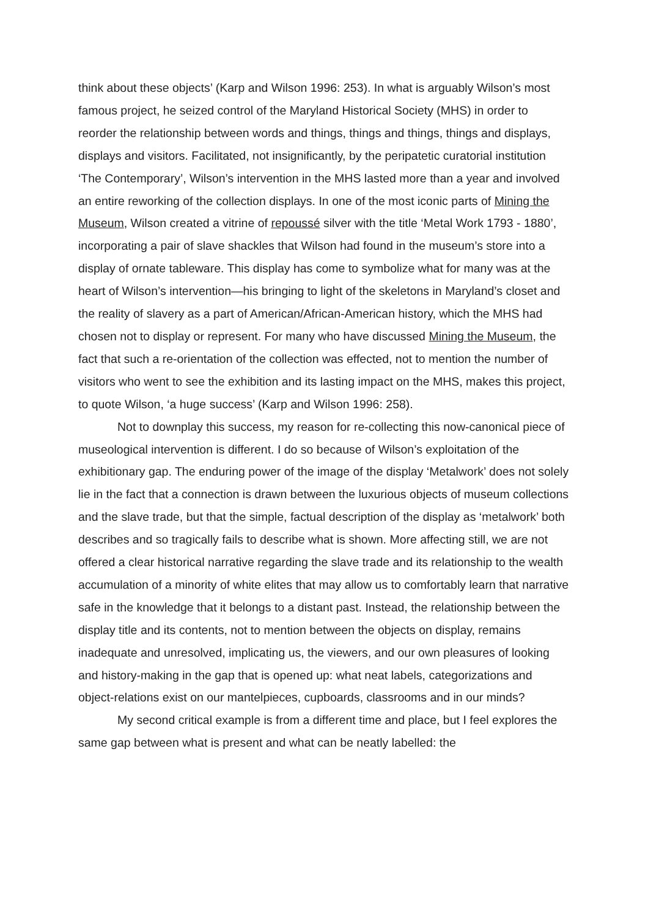think about these objects’ (Karp and Wilson 1996: 253). In what is arguably Wilson’s most famous project, he seized control of the Maryland Historical Society (MHS) in order to reorder the relationship between words and things, things and things, things and displays, displays and visitors. Facilitated, not insignificantly, by the peripatetic curatorial institution ‘The Contemporary’, Wilson’s intervention in the MHS lasted more than a year and involved an entire reworking of the collection displays. In one of the most iconic parts of Mining the Museum, Wilson created a vitrine of repoussé silver with the title ‘Metal Work 1793 - 1880’, incorporating a pair of slave shackles that Wilson had found in the museum’s store into a display of ornate tableware. This display has come to symbolize what for many was at the heart of Wilson’s intervention—his bringing to light of the skeletons in Maryland’s closet and the reality of slavery as a part of American/African-American history, which the MHS had chosen not to display or represent. For many who have discussed Mining the Museum, the fact that such a re-orientation of the collection was effected, not to mention the number of visitors who went to see the exhibition and its lasting impact on the MHS, makes this project, to quote Wilson, ‘a huge success’ (Karp and Wilson 1996: 258).
Not to downplay this success, my reason for re-collecting this now-canonical piece of museological intervention is different. I do so because of Wilson’s exploitation of the exhibitionary gap. The enduring power of the image of the display ‘Metalwork’ does not solely lie in the fact that a connection is drawn between the luxurious objects of museum collections and the slave trade, but that the simple, factual description of the display as ‘metalwork’ both describes and so tragically fails to describe what is shown. More affecting still, we are not offered a clear historical narrative regarding the slave trade and its relationship to the wealth accumulation of a minority of white elites that may allow us to comfortably learn that narrative safe in the knowledge that it belongs to a distant past. Instead, the relationship between the display title and its contents, not to mention between the objects on display, remains inadequate and unresolved, implicating us, the viewers, and our own pleasures of looking and history-making in the gap that is opened up: what neat labels, categorizations and object-relations exist on our mantelpieces, cupboards, classrooms and in our minds?
My second critical example is from a different time and place, but I feel explores the same gap between what is present and what can be neatly labelled: the